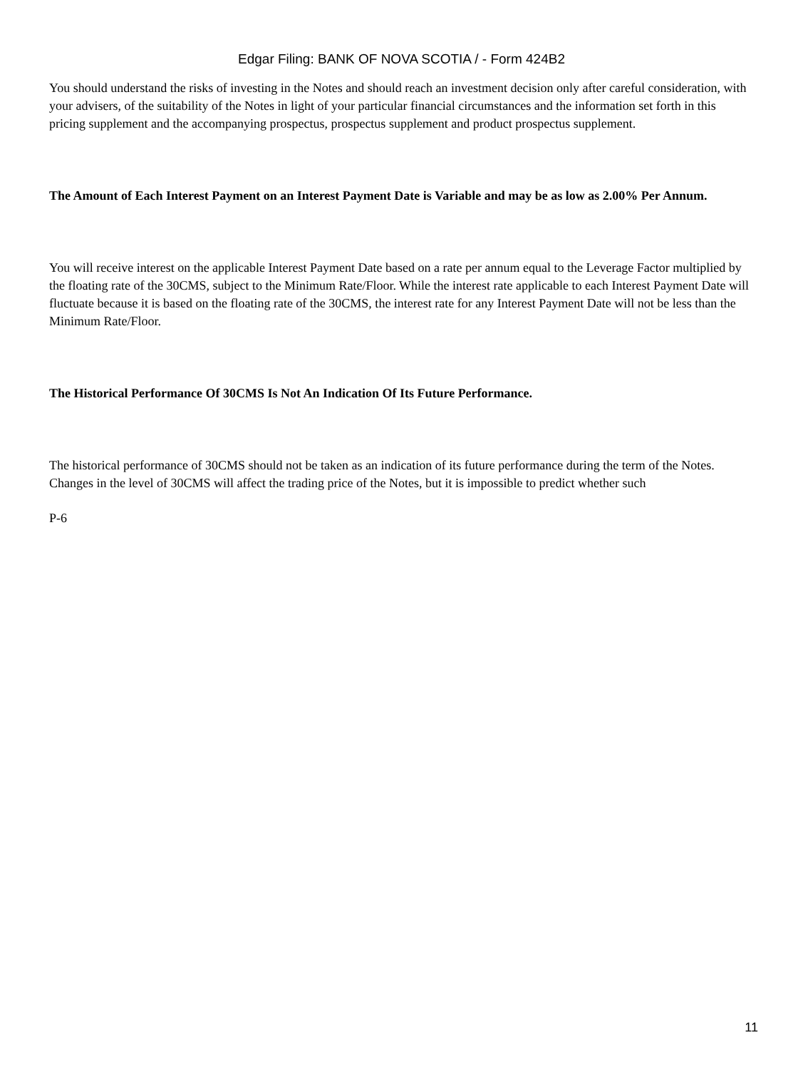Edgar Filing: BANK OF NOVA SCOTIA / - Form 424B2
You should understand the risks of investing in the Notes and should reach an investment decision only after careful consideration, with your advisers, of the suitability of the Notes in light of your particular financial circumstances and the information set forth in this pricing supplement and the accompanying prospectus, prospectus supplement and product prospectus supplement.
The Amount of Each Interest Payment on an Interest Payment Date is Variable and may be as low as 2.00% Per Annum.
You will receive interest on the applicable Interest Payment Date based on a rate per annum equal to the Leverage Factor multiplied by the floating rate of the 30CMS, subject to the Minimum Rate/Floor. While the interest rate applicable to each Interest Payment Date will fluctuate because it is based on the floating rate of the 30CMS, the interest rate for any Interest Payment Date will not be less than the Minimum Rate/Floor.
The Historical Performance Of 30CMS Is Not An Indication Of Its Future Performance.
The historical performance of 30CMS should not be taken as an indication of its future performance during the term of the Notes. Changes in the level of 30CMS will affect the trading price of the Notes, but it is impossible to predict whether such
P-6
11